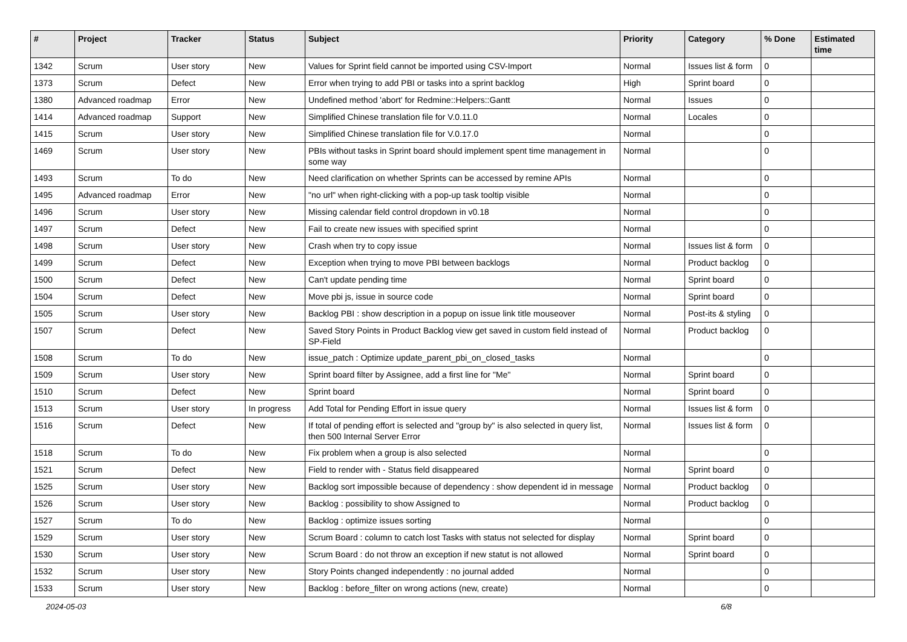| # | Project | Tracker | Status | Subject | Priority | Category | % Done | Estimated time |
| --- | --- | --- | --- | --- | --- | --- | --- | --- |
| 1342 | Scrum | User story | New | Values for Sprint field cannot be imported using CSV-Import | Normal | Issues list & form | 0 | |
| 1373 | Scrum | Defect | New | Error when trying to add PBI or tasks into a sprint backlog | High | Sprint board | 0 | |
| 1380 | Advanced roadmap | Error | New | Undefined method 'abort' for Redmine::Helpers::Gantt | Normal | Issues | 0 | |
| 1414 | Advanced roadmap | Support | New | Simplified Chinese translation file for V.0.11.0 | Normal | Locales | 0 | |
| 1415 | Scrum | User story | New | Simplified Chinese translation file for V.0.17.0 | Normal | | 0 | |
| 1469 | Scrum | User story | New | PBIs without tasks in Sprint board should implement spent time management in some way | Normal | | 0 | |
| 1493 | Scrum | To do | New | Need clarification on whether Sprints can be accessed by remine APIs | Normal | | 0 | |
| 1495 | Advanced roadmap | Error | New | "no url" when right-clicking with a pop-up task tooltip visible | Normal | | 0 | |
| 1496 | Scrum | User story | New | Missing calendar field control dropdown in v0.18 | Normal | | 0 | |
| 1497 | Scrum | Defect | New | Fail to create new issues with specified sprint | Normal | | 0 | |
| 1498 | Scrum | User story | New | Crash when try to copy issue | Normal | Issues list & form | 0 | |
| 1499 | Scrum | Defect | New | Exception when trying to move PBI between backlogs | Normal | Product backlog | 0 | |
| 1500 | Scrum | Defect | New | Can't update pending time | Normal | Sprint board | 0 | |
| 1504 | Scrum | Defect | New | Move pbi js, issue in source code | Normal | Sprint board | 0 | |
| 1505 | Scrum | User story | New | Backlog PBI : show description in a popup on issue link title mouseover | Normal | Post-its & styling | 0 | |
| 1507 | Scrum | Defect | New | Saved Story Points in Product Backlog view get saved in custom field instead of SP-Field | Normal | Product backlog | 0 | |
| 1508 | Scrum | To do | New | issue_patch : Optimize update_parent_pbi_on_closed_tasks | Normal | | 0 | |
| 1509 | Scrum | User story | New | Sprint board filter by Assignee, add a first line for "Me" | Normal | Sprint board | 0 | |
| 1510 | Scrum | Defect | New | Sprint board | Normal | Sprint board | 0 | |
| 1513 | Scrum | User story | In progress | Add Total for Pending Effort in issue query | Normal | Issues list & form | 0 | |
| 1516 | Scrum | Defect | New | If total of pending effort is selected and "group by" is also selected in query list, then 500 Internal Server Error | Normal | Issues list & form | 0 | |
| 1518 | Scrum | To do | New | Fix problem when a group is also selected | Normal | | 0 | |
| 1521 | Scrum | Defect | New | Field to render with - Status field disappeared | Normal | Sprint board | 0 | |
| 1525 | Scrum | User story | New | Backlog sort impossible because of dependency : show dependent id in message | Normal | Product backlog | 0 | |
| 1526 | Scrum | User story | New | Backlog : possibility to show Assigned to | Normal | Product backlog | 0 | |
| 1527 | Scrum | To do | New | Backlog : optimize issues sorting | Normal | | 0 | |
| 1529 | Scrum | User story | New | Scrum Board : column to catch lost Tasks with status not selected for display | Normal | Sprint board | 0 | |
| 1530 | Scrum | User story | New | Scrum Board : do not throw an exception if new statut is not allowed | Normal | Sprint board | 0 | |
| 1532 | Scrum | User story | New | Story Points changed independently : no journal added | Normal | | 0 | |
| 1533 | Scrum | User story | New | Backlog : before_filter on wrong actions (new, create) | Normal | | 0 | |
2024-05-03 6/8